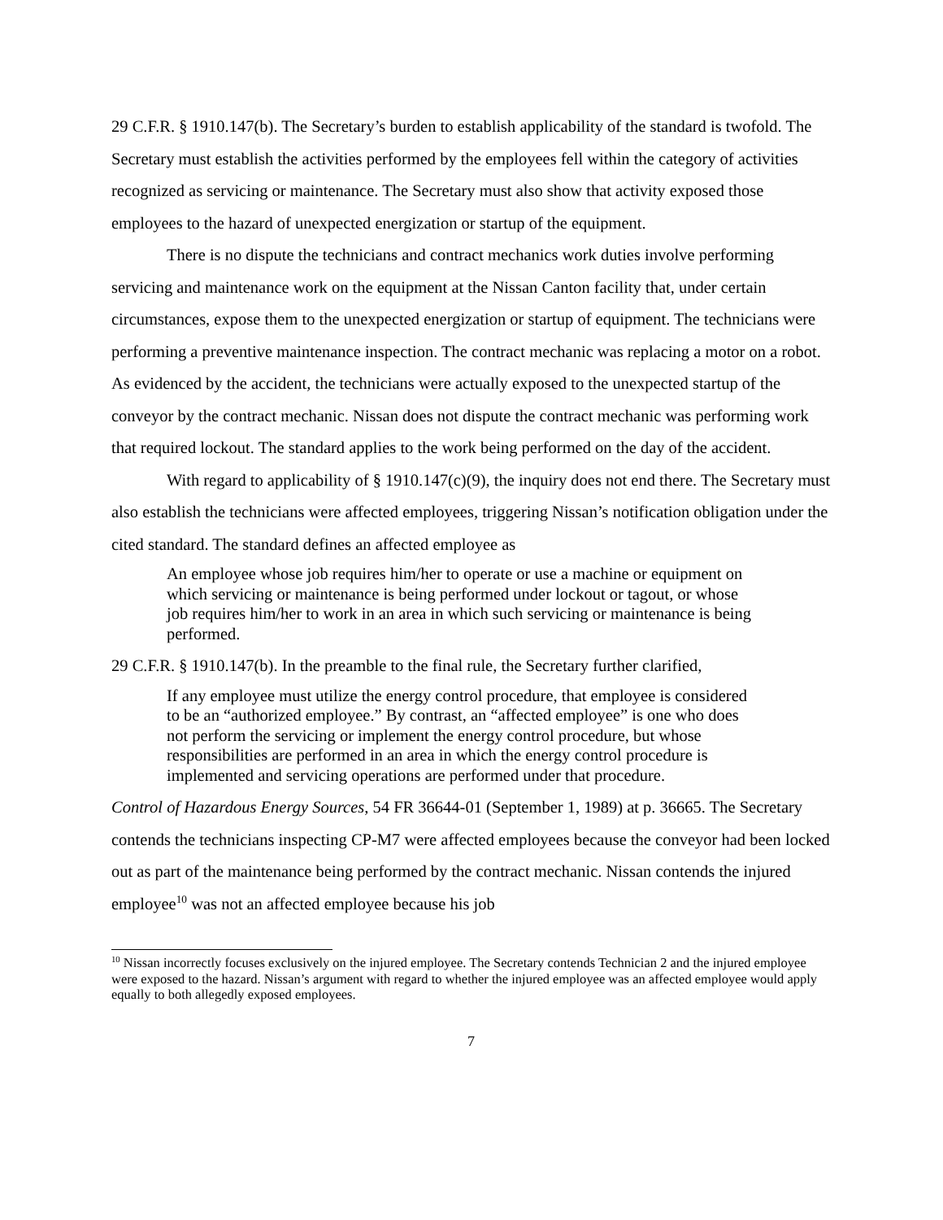29 C.F.R. § 1910.147(b). The Secretary’s burden to establish applicability of the standard is twofold. The Secretary must establish the activities performed by the employees fell within the category of activities recognized as servicing or maintenance. The Secretary must also show that activity exposed those employees to the hazard of unexpected energization or startup of the equipment.
There is no dispute the technicians and contract mechanics work duties involve performing servicing and maintenance work on the equipment at the Nissan Canton facility that, under certain circumstances, expose them to the unexpected energization or startup of equipment. The technicians were performing a preventive maintenance inspection. The contract mechanic was replacing a motor on a robot. As evidenced by the accident, the technicians were actually exposed to the unexpected startup of the conveyor by the contract mechanic. Nissan does not dispute the contract mechanic was performing work that required lockout. The standard applies to the work being performed on the day of the accident.
With regard to applicability of § 1910.147(c)(9), the inquiry does not end there. The Secretary must also establish the technicians were affected employees, triggering Nissan’s notification obligation under the cited standard. The standard defines an affected employee as
An employee whose job requires him/her to operate or use a machine or equipment on which servicing or maintenance is being performed under lockout or tagout, or whose job requires him/her to work in an area in which such servicing or maintenance is being performed.
29 C.F.R. § 1910.147(b). In the preamble to the final rule, the Secretary further clarified,
If any employee must utilize the energy control procedure, that employee is considered to be an “authorized employee.” By contrast, an “affected employee” is one who does not perform the servicing or implement the energy control procedure, but whose responsibilities are performed in an area in which the energy control procedure is implemented and servicing operations are performed under that procedure.
Control of Hazardous Energy Sources, 54 FR 36644-01 (September 1, 1989) at p. 36665. The Secretary contends the technicians inspecting CP-M7 were affected employees because the conveyor had been locked out as part of the maintenance being performed by the contract mechanic. Nissan contends the injured employee<sup>10</sup> was not an affected employee because his job
<sup>10</sup> Nissan incorrectly focuses exclusively on the injured employee. The Secretary contends Technician 2 and the injured employee were exposed to the hazard. Nissan’s argument with regard to whether the injured employee was an affected employee would apply equally to both allegedly exposed employees.
7